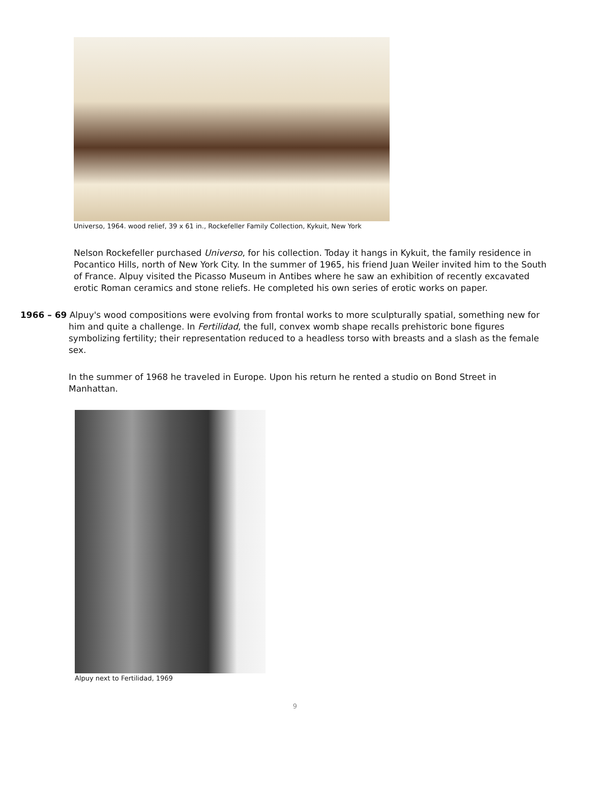Universo, 1964. wood relief, 39 x 61 in., Rockefeller Family Collection, Kykuit, New York
Nelson Rockefeller purchased Universo, for his collection. Today it hangs in Kykuit, the family residence in Pocantico Hills, north of New York City. In the summer of 1965, his friend Juan Weiler invited him to the South of France. Alpuy visited the Picasso Museum in Antibes where he saw an exhibition of recently excavated erotic Roman ceramics and stone reliefs. He completed his own series of erotic works on paper.
1966 – 69 Alpuy's wood compositions were evolving from frontal works to more sculpturally spatial, something new for him and quite a challenge. In Fertilidad, the full, convex womb shape recalls prehistoric bone figures symbolizing fertility; their representation reduced to a headless torso with breasts and a slash as the female sex.
In the summer of 1968 he traveled in Europe. Upon his return he rented a studio on Bond Street in Manhattan.
Alpuy next to Fertilidad, 1969
9